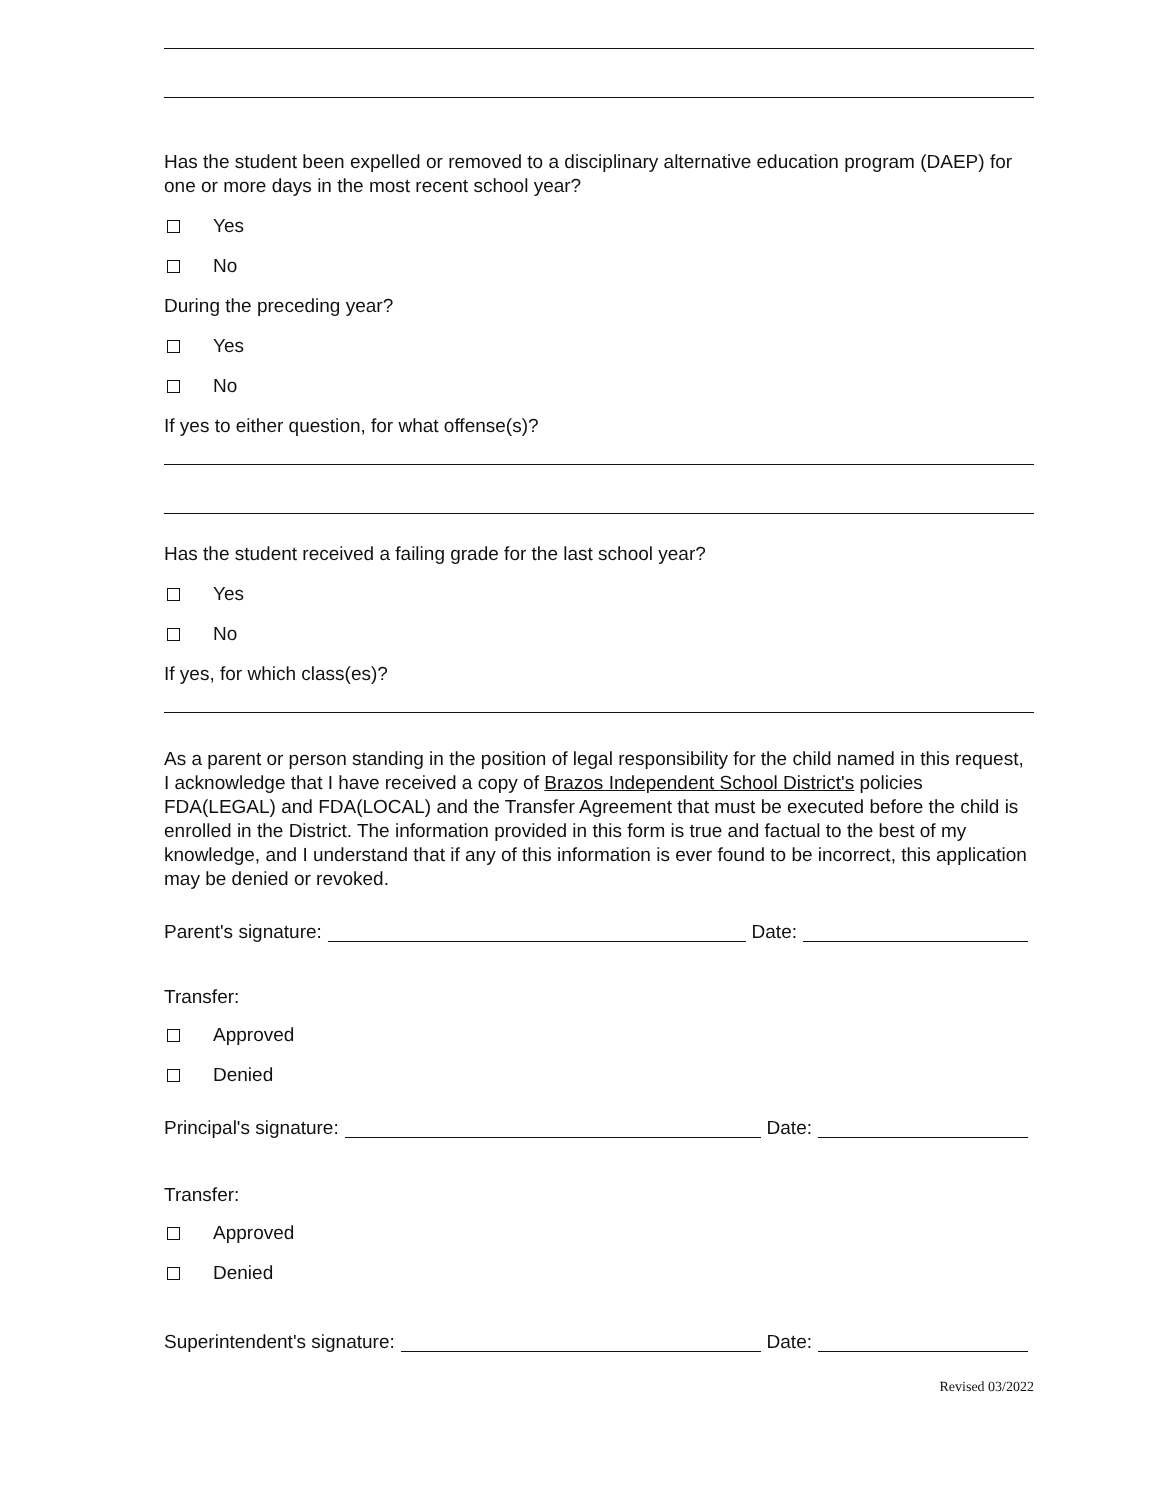Has the student been expelled or removed to a disciplinary alternative education program (DAEP) for one or more days in the most recent school year?
Yes
No
During the preceding year?
Yes
No
If yes to either question, for what offense(s)?
Has the student received a failing grade for the last school year?
Yes
No
If yes, for which class(es)?
As a parent or person standing in the position of legal responsibility for the child named in this request, I acknowledge that I have received a copy of Brazos Independent School District's policies FDA(LEGAL) and FDA(LOCAL) and the Transfer Agreement that must be executed before the child is enrolled in the District. The information provided in this form is true and factual to the best of my knowledge, and I understand that if any of this information is ever found to be incorrect, this application may be denied or revoked.
Parent's signature: Date:
Transfer:
Approved
Denied
Principal's signature: Date:
Transfer:
Approved
Denied
Superintendent's signature: Date:
Revised 03/2022